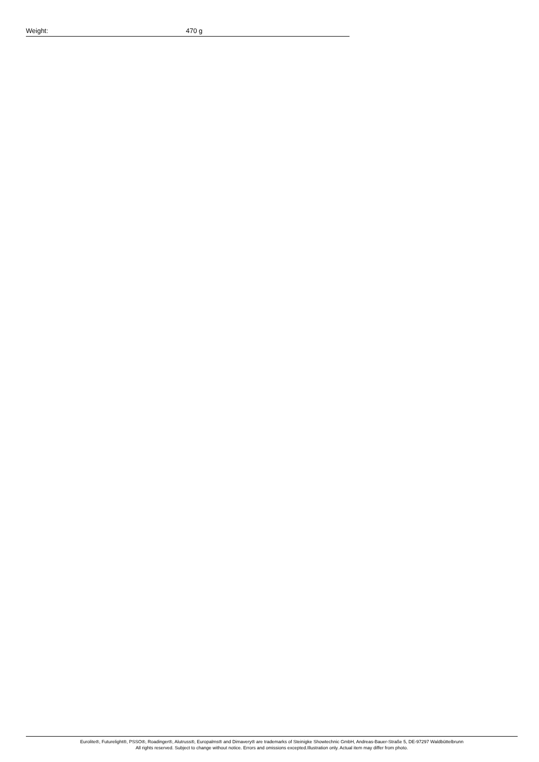| Weight: | 470 g |
Eurolite®, Futurelight®, PSSO®, Roadinger®, Alutruss®, Europalms® and Dimavery® are trademarks of Steinigke Showtechnic GmbH, Andreas-Bauer-Straße 5, DE-97297 Waldbüttelbrunn
All rights reserved. Subject to change without notice. Errors and omissions excepted.Illustration only. Actual item may differ from photo.